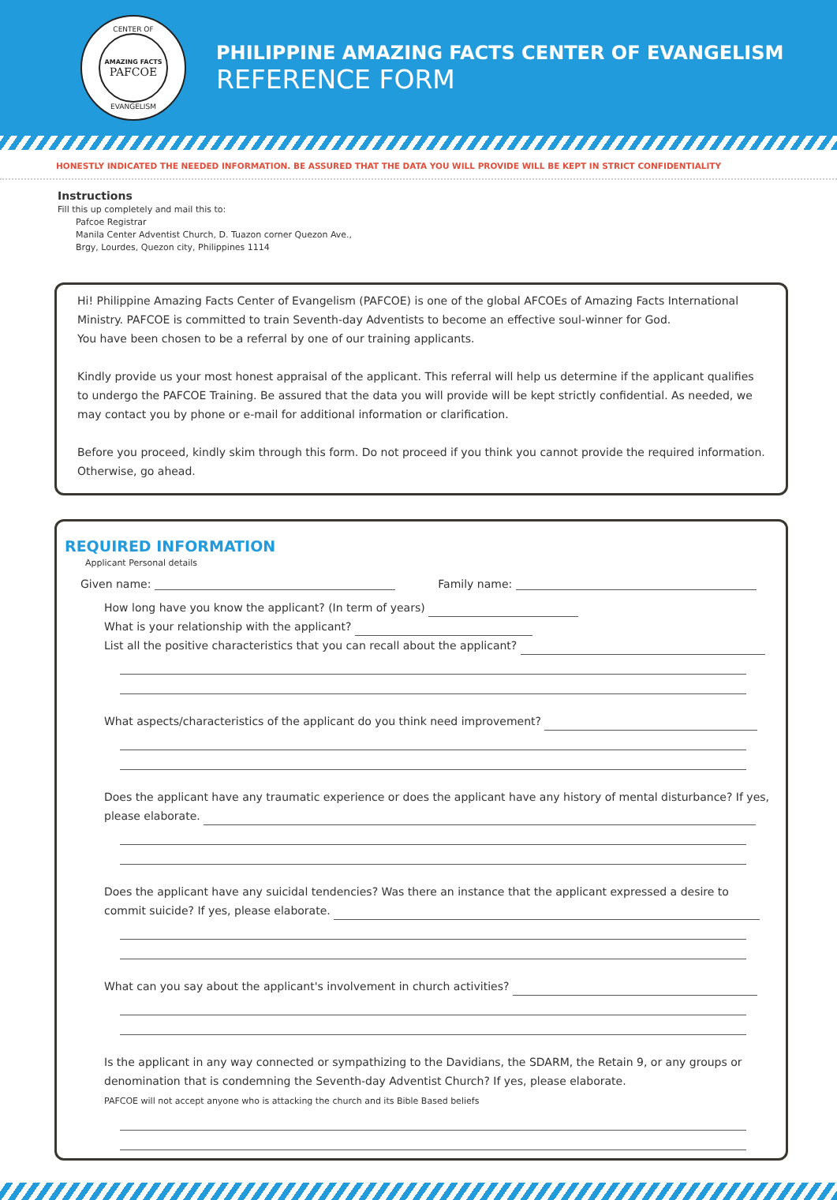CENTER OF
AMAZING FACTS
PAFCOE
EVANGELISM
PHILIPPINE AMAZING FACTS CENTER OF EVANGELISM
REFERENCE FORM
HONESTLY INDICATED THE NEEDED INFORMATION. BE ASSURED THAT THE DATA YOU WILL PROVIDE WILL BE KEPT IN STRICT CONFIDENTIALITY
Instructions
Fill this up completely and mail this to:
Pafcoe Registrar
Manila Center Adventist Church, D. Tuazon corner Quezon Ave.,
Brgy, Lourdes, Quezon city, Philippines 1114
Hi! Philippine Amazing Facts Center of Evangelism (PAFCOE) is one of the global AFCOEs of Amazing Facts International Ministry. PAFCOE is committed to train Seventh-day Adventists to become an effective soul-winner for God.
You have been chosen to be a referral by one of our training applicants.
Kindly provide us your most honest appraisal of the applicant. This referral will help us determine if the applicant qualifies to undergo the PAFCOE Training. Be assured that the data you will provide will be kept strictly confidential. As needed, we may contact you by phone or e-mail for additional information or clarification.
Before you proceed, kindly skim through this form. Do not proceed if you think you cannot provide the required information. Otherwise, go ahead.
REQUIRED INFORMATION
Applicant Personal details
Given name: Family name:
How long have you know the applicant? (In term of years)
What is your relationship with the applicant?
List all the positive characteristics that you can recall about the applicant?
What aspects/characteristics of the applicant do you think need improvement?
Does the applicant have any traumatic experience or does the applicant have any history of mental disturbance? If yes, please elaborate.
Does the applicant have any suicidal tendencies? Was there an instance that the applicant expressed a desire to commit suicide? If yes, please elaborate.
What can you say about the applicant's involvement in church activities?
Is the applicant in any way connected or sympathizing to the Davidians, the SDARM, the Retain 9, or any groups or denomination that is condemning the Seventh-day Adventist Church? If yes, please elaborate.
PAFCOE will not accept anyone who is attacking the church and its Bible Based beliefs